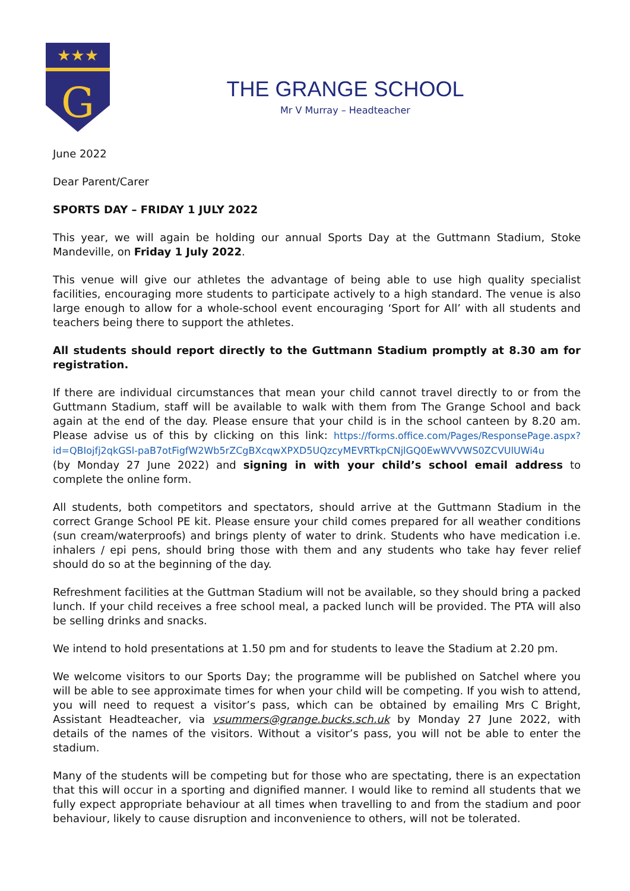★★★
G
THE GRANGE SCHOOL
Mr V Murray – Headteacher
June 2022
Dear Parent/Carer
SPORTS DAY – FRIDAY 1 JULY 2022
This year, we will again be holding our annual Sports Day at the Guttmann Stadium, Stoke Mandeville, on Friday 1 July 2022.
This venue will give our athletes the advantage of being able to use high quality specialist facilities, encouraging more students to participate actively to a high standard. The venue is also large enough to allow for a whole-school event encouraging ‘Sport for All’ with all students and teachers being there to support the athletes.
All students should report directly to the Guttmann Stadium promptly at 8.30 am for registration.
If there are individual circumstances that mean your child cannot travel directly to or from the Guttmann Stadium, staff will be available to walk with them from The Grange School and back again at the end of the day. Please ensure that your child is in the school canteen by 8.20 am. Please advise us of this by clicking on this link: https://forms.office.com/Pages/ResponsePage.aspx?id=QBIojfj2qkGSl-paB7otFigfW2Wb5rZCgBXcqwXPXD5UQzcyMEVRTkpCNjlGQ0EwWVVWS0ZCVUlUWi4u
(by Monday 27 June 2022) and signing in with your child’s school email address to complete the online form.
All students, both competitors and spectators, should arrive at the Guttmann Stadium in the correct Grange School PE kit. Please ensure your child comes prepared for all weather conditions (sun cream/waterproofs) and brings plenty of water to drink. Students who have medication i.e. inhalers / epi pens, should bring those with them and any students who take hay fever relief should do so at the beginning of the day.
Refreshment facilities at the Guttman Stadium will not be available, so they should bring a packed lunch. If your child receives a free school meal, a packed lunch will be provided. The PTA will also be selling drinks and snacks.
We intend to hold presentations at 1.50 pm and for students to leave the Stadium at 2.20 pm.
We welcome visitors to our Sports Day; the programme will be published on Satchel where you will be able to see approximate times for when your child will be competing. If you wish to attend, you will need to request a visitor’s pass, which can be obtained by emailing Mrs C Bright, Assistant Headteacher, via vsummers@grange.bucks.sch.uk by Monday 27 June 2022, with details of the names of the visitors. Without a visitor’s pass, you will not be able to enter the stadium.
Many of the students will be competing but for those who are spectating, there is an expectation that this will occur in a sporting and dignified manner. I would like to remind all students that we fully expect appropriate behaviour at all times when travelling to and from the stadium and poor behaviour, likely to cause disruption and inconvenience to others, will not be tolerated.